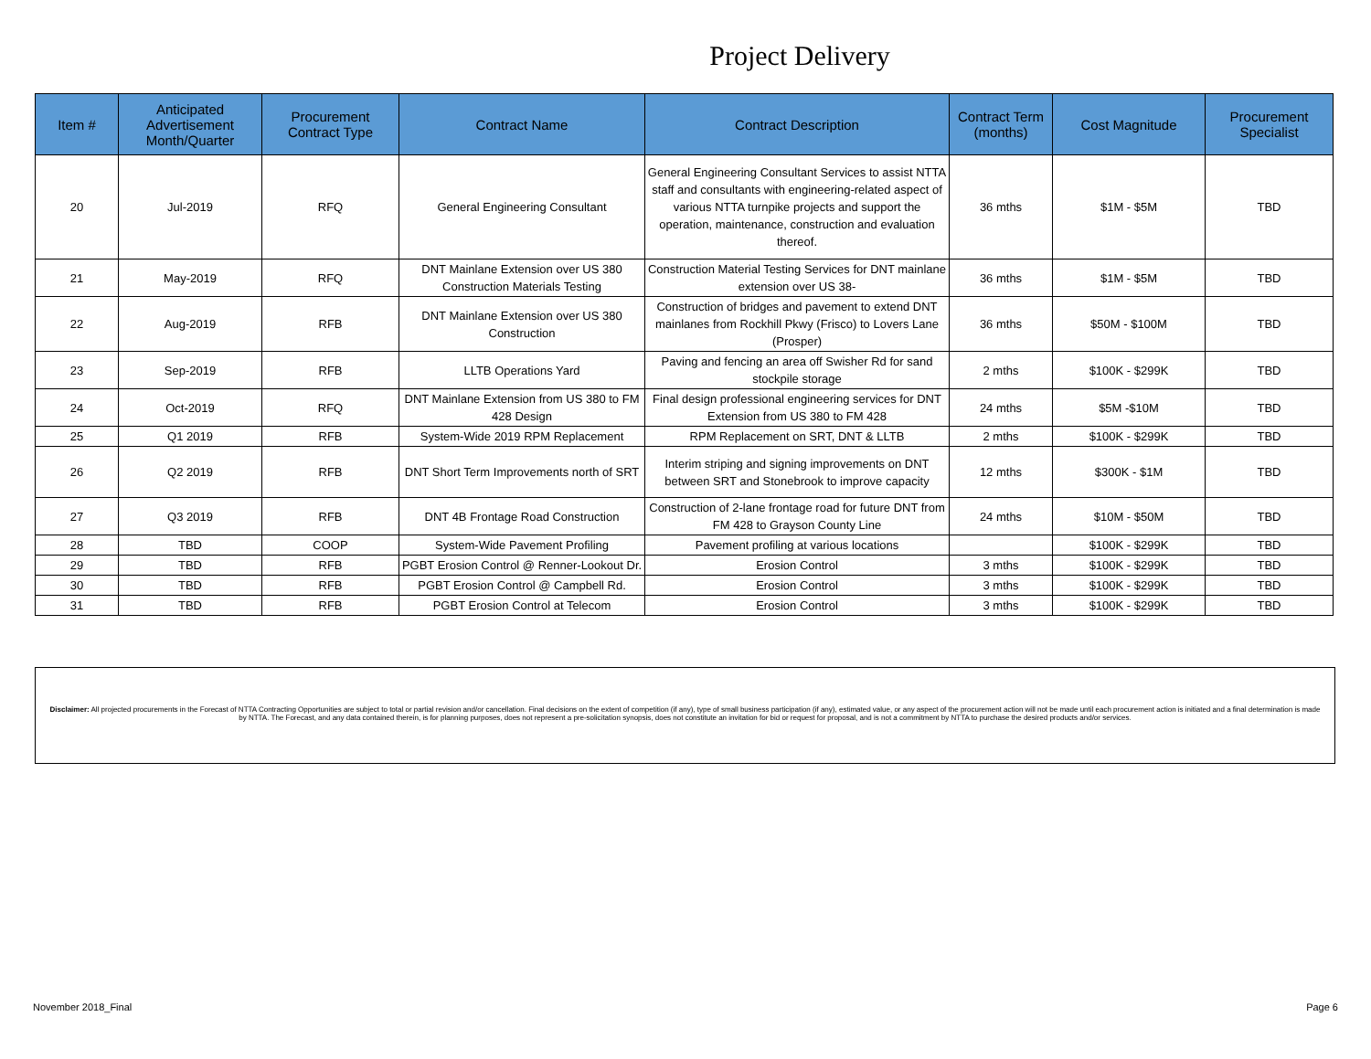Project Delivery
| Item # | Anticipated Advertisement Month/Quarter | Procurement Contract Type | Contract Name | Contract Description | Contract Term (months) | Cost Magnitude | Procurement Specialist |
| --- | --- | --- | --- | --- | --- | --- | --- |
| 20 | Jul-2019 | RFQ | General Engineering Consultant | General Engineering Consultant Services to assist NTTA staff and consultants with engineering-related aspect of various NTTA turnpike projects and support the operation, maintenance, construction and evaluation thereof. | 36 mths | $1M - $5M | TBD |
| 21 | May-2019 | RFQ | DNT Mainlane Extension over US 380 Construction Materials Testing | Construction Material Testing Services for DNT mainlane extension over US 38- | 36 mths | $1M - $5M | TBD |
| 22 | Aug-2019 | RFB | DNT Mainlane Extension over US 380 Construction | Construction of bridges and pavement to extend DNT mainlanes from Rockhill Pkwy (Frisco) to Lovers Lane (Prosper) | 36 mths | $50M - $100M | TBD |
| 23 | Sep-2019 | RFB | LLTB Operations Yard | Paving and fencing an area off Swisher Rd for sand stockpile storage | 2 mths | $100K - $299K | TBD |
| 24 | Oct-2019 | RFQ | DNT Mainlane Extension from US 380 to FM 428 Design | Final design professional engineering services for DNT Extension from US 380 to FM 428 | 24 mths | $5M -$10M | TBD |
| 25 | Q1 2019 | RFB | System-Wide 2019 RPM Replacement | RPM Replacement on SRT, DNT & LLTB | 2 mths | $100K - $299K | TBD |
| 26 | Q2 2019 | RFB | DNT Short Term Improvements north of SRT | Interim striping and signing improvements on DNT between SRT and Stonebrook to improve capacity | 12 mths | $300K - $1M | TBD |
| 27 | Q3 2019 | RFB | DNT 4B Frontage Road Construction | Construction of 2-lane frontage road for future DNT from FM 428 to Grayson County Line | 24 mths | $10M - $50M | TBD |
| 28 | TBD | COOP | System-Wide Pavement Profiling | Pavement profiling at various locations | | $100K - $299K | TBD |
| 29 | TBD | RFB | PGBT Erosion Control @ Renner-Lookout Dr. | Erosion Control | 3 mths | $100K - $299K | TBD |
| 30 | TBD | RFB | PGBT Erosion Control @ Campbell Rd. | Erosion Control | 3 mths | $100K - $299K | TBD |
| 31 | TBD | RFB | PGBT Erosion Control at Telecom | Erosion Control | 3 mths | $100K - $299K | TBD |
Disclaimer: All projected procurements in the Forecast of NTTA Contracting Opportunities are subject to total or partial revision and/or cancellation. Final decisions on the extent of competition (if any), type of small business participation (if any), estimated value, or any aspect of the procurement action will not be made until each procurement action is initiated and a final determination is made by NTTA. The Forecast, and any data contained therein, is for planning purposes, does not represent a pre-solicitation synopsis, does not constitute an invitation for bid or request for proposal, and is not a commitment by NTTA to purchase the desired products and/or services.
November 2018_Final Page 6